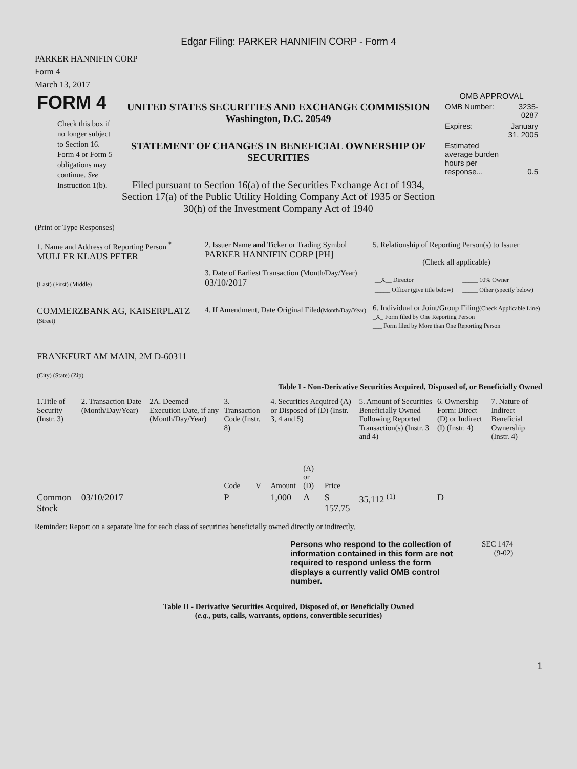Edgar Filing: PARKER HANNIFIN CORP - Form 4
PARKER HANNIFIN CORP
Form 4
March 13, 2017
| FORM 4 Check this box if no longer subject to Section 16. Form 4 or Form 5 obligations may continue. See Instruction 1(b). | UNITED STATES SECURITIES AND EXCHANGE COMMISSION Washington, D.C. 20549 STATEMENT OF CHANGES IN BENEFICIAL OWNERSHIP OF SECURITIES Filed pursuant to Section 16(a) of the Securities Exchange Act of 1934, Section 17(a) of the Public Utility Holding Company Act of 1935 or Section 30(h) of the Investment Company Act of 1940 | OMB APPROVAL / OMB Number: / 3235-0287 / / Expires: / January 31, 2005 / / Estimated average burden hours per response... / 0.5 / |
(Print or Type Responses)
| 1. Name and Address of Reporting Person <sup>*</sup> MULLER KLAUS PETER (Last) (First) (Middle) COMMERZBANK AG, KAISERPLATZ (Street) FRANKFURT AM MAIN, 2M D-60311 (City) (State) (Zip) | 2. Issuer Name and Ticker or Trading Symbol PARKER HANNIFIN CORP [PH] 3. Date of Earliest Transaction (Month/Day/Year) 03/10/2017 4. If Amendment, Date Original Filed (Month/Day/Year) | 5. Relationship of Reporting Person(s) to Issuer (Check all applicable) / __X__ Director / _____ 10% Owner / / _____ Officer (give title below) / _____ Other (specify below) / 6. Individual or Joint/Group Filing (Check Applicable Line) _X_ Form filed by One Reporting Person ___ Form filed by More than One Reporting Person |
Table I - Non-Derivative Securities Acquired, Disposed of, or Beneficially Owned
| 1.Title of Security (Instr. 3) | 2. Transaction Date (Month/Day/Year) | 2A. Deemed Execution Date, if any (Month/Day/Year) | 3. Transaction Code (Instr. 8) | | 4. Securities Acquired (A) or Disposed of (D) (Instr. 3, 4 and 5) | | | 5. Amount of Securities Beneficially Owned Following Reported Transaction(s) (Instr. 3 and 4) | 6. Ownership Form: Direct (D) or Indirect (I) (Instr. 4) | 7. Nature of Indirect Beneficial Ownership (Instr. 4) |
| --- | --- | --- | --- | --- | --- | --- | --- | --- | --- | --- |
| | | | Code | V | Amount | (A) or (D) | Price | | | |
| Common Stock | 03/10/2017 | | P | | 1,000 | A | $ 157.75 | 35,112 <sup>(1)</sup> | D | |
Reminder: Report on a separate line for each class of securities beneficially owned directly or indirectly.
| Persons who respond to the collection of information contained in this form are not required to respond unless the form displays a currently valid OMB control number. | SEC 1474 (9-02) |
Table II - Derivative Securities Acquired, Disposed of, or Beneficially Owned
(e.g., puts, calls, warrants, options, convertible securities)
1